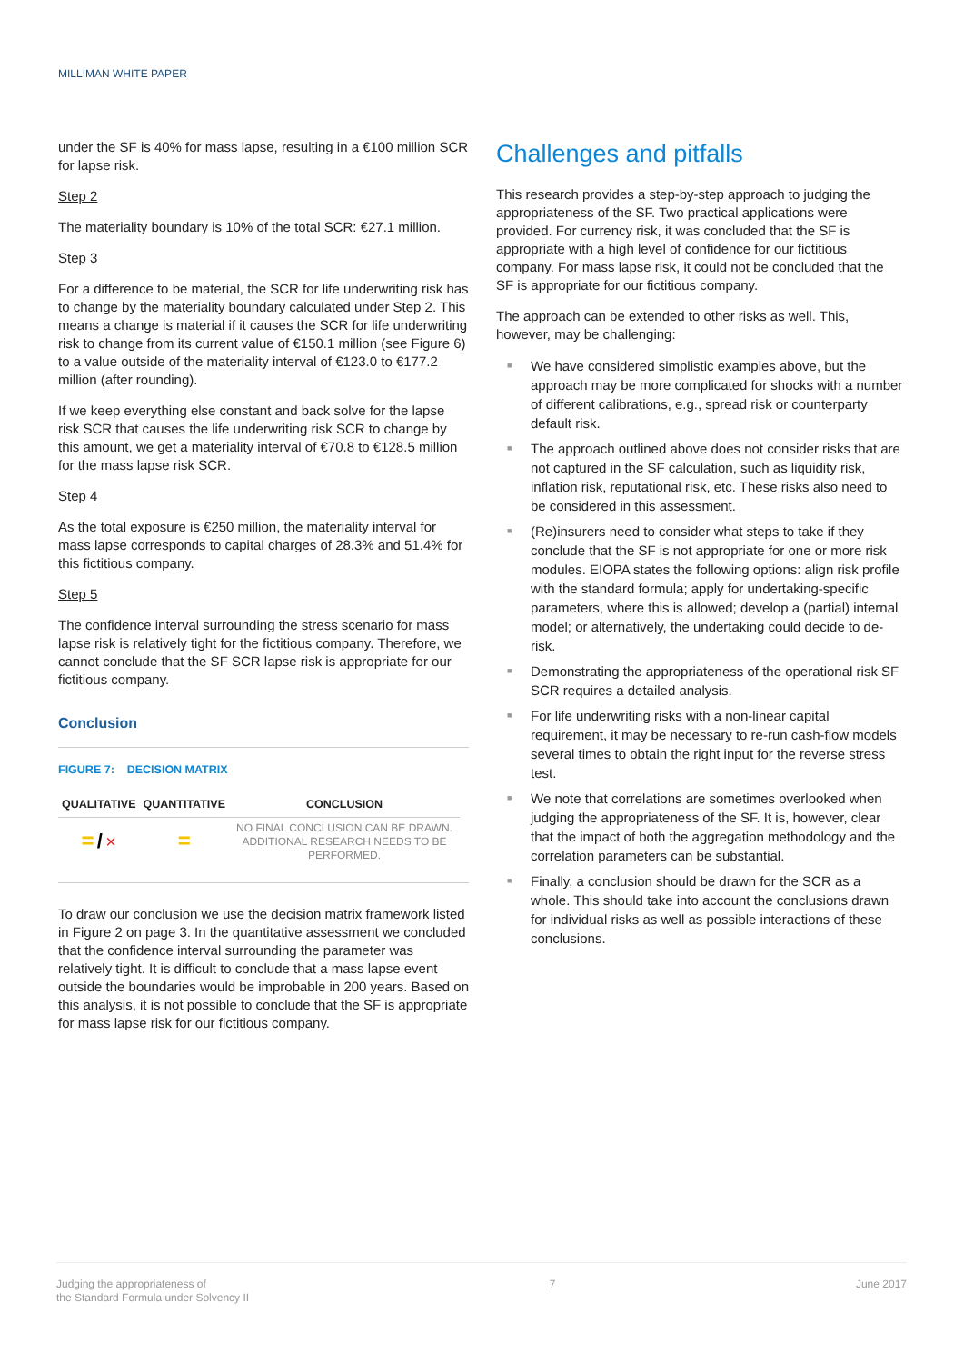MILLIMAN WHITE PAPER
under the SF is 40% for mass lapse, resulting in a €100 million SCR for lapse risk.
Step 2
The materiality boundary is 10% of the total SCR: €27.1 million.
Step 3
For a difference to be material, the SCR for life underwriting risk has to change by the materiality boundary calculated under Step 2. This means a change is material if it causes the SCR for life underwriting risk to change from its current value of €150.1 million (see Figure 6) to a value outside of the materiality interval of €123.0 to €177.2 million (after rounding).
If we keep everything else constant and back solve for the lapse risk SCR that causes the life underwriting risk SCR to change by this amount, we get a materiality interval of €70.8 to €128.5 million for the mass lapse risk SCR.
Step 4
As the total exposure is €250 million, the materiality interval for mass lapse corresponds to capital charges of 28.3% and 51.4% for this fictitious company.
Step 5
The confidence interval surrounding the stress scenario for mass lapse risk is relatively tight for the fictitious company. Therefore, we cannot conclude that the SF SCR lapse risk is appropriate for our fictitious company.
Conclusion
FIGURE 7: DECISION MATRIX
| QUALITATIVE | QUANTITATIVE | CONCLUSION |
| --- | --- | --- |
| = / × | = | NO FINAL CONCLUSION CAN BE DRAWN. ADDITIONAL RESEARCH NEEDS TO BE PERFORMED. |
To draw our conclusion we use the decision matrix framework listed in Figure 2 on page 3. In the quantitative assessment we concluded that the confidence interval surrounding the parameter was relatively tight. It is difficult to conclude that a mass lapse event outside the boundaries would be improbable in 200 years. Based on this analysis, it is not possible to conclude that the SF is appropriate for mass lapse risk for our fictitious company.
Challenges and pitfalls
This research provides a step-by-step approach to judging the appropriateness of the SF. Two practical applications were provided. For currency risk, it was concluded that the SF is appropriate with a high level of confidence for our fictitious company. For mass lapse risk, it could not be concluded that the SF is appropriate for our fictitious company.
The approach can be extended to other risks as well. This, however, may be challenging:
■ We have considered simplistic examples above, but the approach may be more complicated for shocks with a number of different calibrations, e.g., spread risk or counterparty default risk.
■ The approach outlined above does not consider risks that are not captured in the SF calculation, such as liquidity risk, inflation risk, reputational risk, etc. These risks also need to be considered in this assessment.
■ (Re)insurers need to consider what steps to take if they conclude that the SF is not appropriate for one or more risk modules. EIOPA states the following options: align risk profile with the standard formula; apply for undertaking-specific parameters, where this is allowed; develop a (partial) internal model; or alternatively, the undertaking could decide to de-risk.
■ Demonstrating the appropriateness of the operational risk SF SCR requires a detailed analysis.
■ For life underwriting risks with a non-linear capital requirement, it may be necessary to re-run cash-flow models several times to obtain the right input for the reverse stress test.
■ We note that correlations are sometimes overlooked when judging the appropriateness of the SF. It is, however, clear that the impact of both the aggregation methodology and the correlation parameters can be substantial.
■ Finally, a conclusion should be drawn for the SCR as a whole. This should take into account the conclusions drawn for individual risks as well as possible interactions of these conclusions.
Judging the appropriateness of
the Standard Formula under Solvency II
7 June 2017